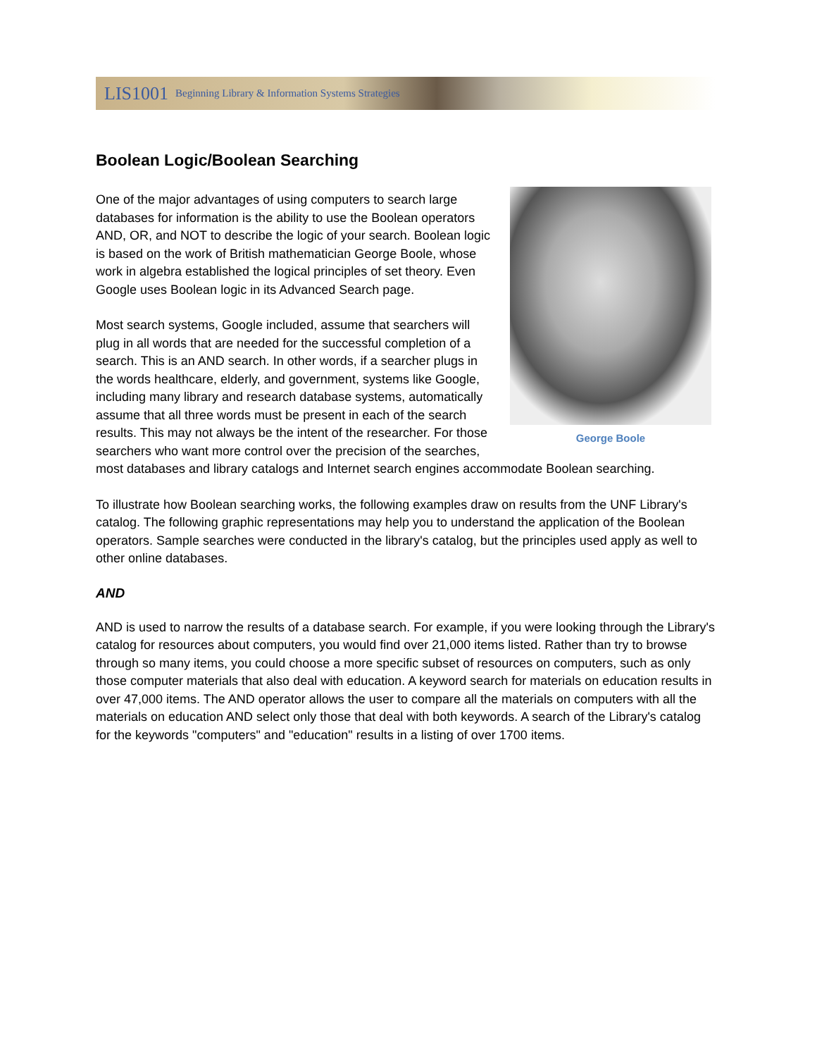LIS1001 Beginning Library & Information Systems Strategies
Boolean Logic/Boolean Searching
George Boole
One of the major advantages of using computers to search large databases for information is the ability to use the Boolean operators AND, OR, and NOT to describe the logic of your search. Boolean logic is based on the work of British mathematician George Boole, whose work in algebra established the logical principles of set theory. Even Google uses Boolean logic in its Advanced Search page.
Most search systems, Google included, assume that searchers will plug in all words that are needed for the successful completion of a search. This is an AND search. In other words, if a searcher plugs in the words healthcare, elderly, and government, systems like Google, including many library and research database systems, automatically assume that all three words must be present in each of the search results. This may not always be the intent of the researcher. For those searchers who want more control over the precision of the searches, most databases and library catalogs and Internet search engines accommodate Boolean searching.
To illustrate how Boolean searching works, the following examples draw on results from the UNF Library's catalog. The following graphic representations may help you to understand the application of the Boolean operators. Sample searches were conducted in the library's catalog, but the principles used apply as well to other online databases.
AND
AND is used to narrow the results of a database search. For example, if you were looking through the Library's catalog for resources about computers, you would find over 21,000 items listed. Rather than try to browse through so many items, you could choose a more specific subset of resources on computers, such as only those computer materials that also deal with education. A keyword search for materials on education results in over 47,000 items. The AND operator allows the user to compare all the materials on computers with all the materials on education AND select only those that deal with both keywords. A search of the Library's catalog for the keywords "computers" and "education" results in a listing of over 1700 items.